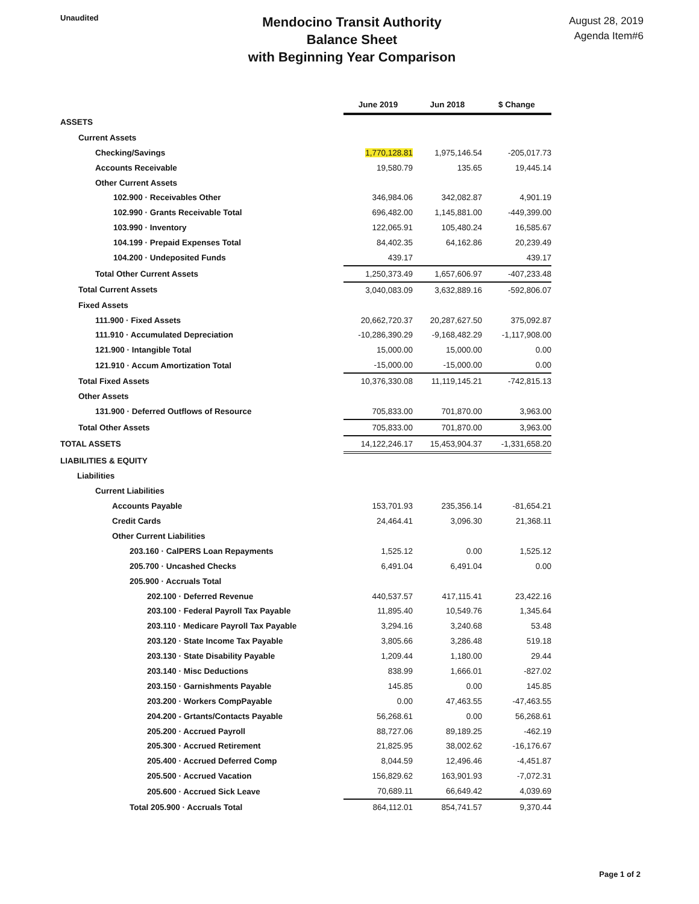Unaudited
Mendocino Transit Authority
Balance Sheet
with Beginning Year Comparison
August 28, 2019
Agenda Item#6
| | June 2019 | Jun 2018 | $ Change |
| ASSETS | | | |
| Current Assets | | | |
| Checking/Savings | 1,770,128.81 | 1,975,146.54 | -205,017.73 |
| Accounts Receivable | 19,580.79 | 135.65 | 19,445.14 |
| Other Current Assets | | | |
| 102.900 · Receivables Other | 346,984.06 | 342,082.87 | 4,901.19 |
| 102.990 · Grants Receivable Total | 696,482.00 | 1,145,881.00 | -449,399.00 |
| 103.990 · Inventory | 122,065.91 | 105,480.24 | 16,585.67 |
| 104.199 · Prepaid Expenses Total | 84,402.35 | 64,162.86 | 20,239.49 |
| 104.200 · Undeposited Funds | 439.17 | | 439.17 |
| Total Other Current Assets | 1,250,373.49 | 1,657,606.97 | -407,233.48 |
| Total Current Assets | 3,040,083.09 | 3,632,889.16 | -592,806.07 |
| Fixed Assets | | | |
| 111.900 · Fixed Assets | 20,662,720.37 | 20,287,627.50 | 375,092.87 |
| 111.910 · Accumulated Depreciation | -10,286,390.29 | -9,168,482.29 | -1,117,908.00 |
| 121.900 · Intangible Total | 15,000.00 | 15,000.00 | 0.00 |
| 121.910 · Accum Amortization Total | -15,000.00 | -15,000.00 | 0.00 |
| Total Fixed Assets | 10,376,330.08 | 11,119,145.21 | -742,815.13 |
| Other Assets | | | |
| 131.900 · Deferred Outflows of Resource | 705,833.00 | 701,870.00 | 3,963.00 |
| Total Other Assets | 705,833.00 | 701,870.00 | 3,963.00 |
| TOTAL ASSETS | 14,122,246.17 | 15,453,904.37 | -1,331,658.20 |
| LIABILITIES & EQUITY | | | |
| Liabilities | | | |
| Current Liabilities | | | |
| Accounts Payable | 153,701.93 | 235,356.14 | -81,654.21 |
| Credit Cards | 24,464.41 | 3,096.30 | 21,368.11 |
| Other Current Liabilities | | | |
| 203.160 · CalPERS Loan Repayments | 1,525.12 | 0.00 | 1,525.12 |
| 205.700 · Uncashed Checks | 6,491.04 | 6,491.04 | 0.00 |
| 205.900 · Accruals Total | | | |
| 202.100 · Deferred Revenue | 440,537.57 | 417,115.41 | 23,422.16 |
| 203.100 · Federal Payroll Tax Payable | 11,895.40 | 10,549.76 | 1,345.64 |
| 203.110 · Medicare Payroll Tax Payable | 3,294.16 | 3,240.68 | 53.48 |
| 203.120 · State Income Tax Payable | 3,805.66 | 3,286.48 | 519.18 |
| 203.130 · State Disability Payable | 1,209.44 | 1,180.00 | 29.44 |
| 203.140 · Misc Deductions | 838.99 | 1,666.01 | -827.02 |
| 203.150 · Garnishments Payable | 145.85 | 0.00 | 145.85 |
| 203.200 · Workers CompPayable | 0.00 | 47,463.55 | -47,463.55 |
| 204.200 - Grtants/Contacts Payable | 56,268.61 | 0.00 | 56,268.61 |
| 205.200 · Accrued Payroll | 88,727.06 | 89,189.25 | -462.19 |
| 205.300 · Accrued Retirement | 21,825.95 | 38,002.62 | -16,176.67 |
| 205.400 · Accrued Deferred Comp | 8,044.59 | 12,496.46 | -4,451.87 |
| 205.500 · Accrued Vacation | 156,829.62 | 163,901.93 | -7,072.31 |
| 205.600 · Accrued Sick Leave | 70,689.11 | 66,649.42 | 4,039.69 |
| Total 205.900 · Accruals Total | 864,112.01 | 854,741.57 | 9,370.44 |
Page 1 of 2